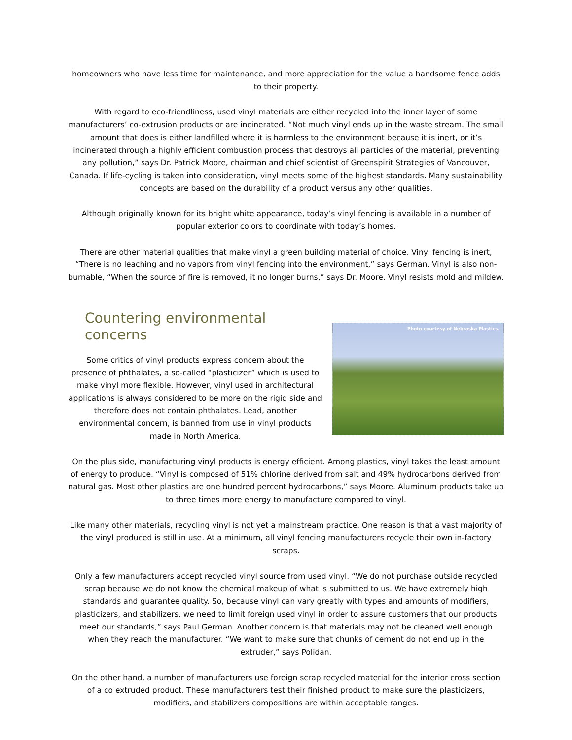homeowners who have less time for maintenance, and more appreciation for the value a handsome fence adds to their property.
With regard to eco-friendliness, used vinyl materials are either recycled into the inner layer of some manufacturers’ co-extrusion products or are incinerated. “Not much vinyl ends up in the waste stream. The small amount that does is either landfilled where it is harmless to the environment because it is inert, or it’s incinerated through a highly efficient combustion process that destroys all particles of the material, preventing any pollution,” says Dr. Patrick Moore, chairman and chief scientist of Greenspirit Strategies of Vancouver, Canada. If life-cycling is taken into consideration, vinyl meets some of the highest standards. Many sustainability concepts are based on the durability of a product versus any other qualities.
Although originally known for its bright white appearance, today’s vinyl fencing is available in a number of popular exterior colors to coordinate with today’s homes.
There are other material qualities that make vinyl a green building material of choice. Vinyl fencing is inert, “There is no leaching and no vapors from vinyl fencing into the environment,” says German. Vinyl is also non-burnable, “When the source of fire is removed, it no longer burns,” says Dr. Moore. Vinyl resists mold and mildew.
Photo courtesy of Nebraska Plastics.
Countering environmental concerns
Some critics of vinyl products express concern about the presence of phthalates, a so-called “plasticizer” which is used to make vinyl more flexible. However, vinyl used in architectural applications is always considered to be more on the rigid side and therefore does not contain phthalates. Lead, another environmental concern, is banned from use in vinyl products made in North America.
On the plus side, manufacturing vinyl products is energy efficient. Among plastics, vinyl takes the least amount of energy to produce. “Vinyl is composed of 51% chlorine derived from salt and 49% hydrocarbons derived from natural gas. Most other plastics are one hundred percent hydrocarbons,” says Moore. Aluminum products take up to three times more energy to manufacture compared to vinyl.
Like many other materials, recycling vinyl is not yet a mainstream practice. One reason is that a vast majority of the vinyl produced is still in use. At a minimum, all vinyl fencing manufacturers recycle their own in-factory scraps.
Only a few manufacturers accept recycled vinyl source from used vinyl. “We do not purchase outside recycled scrap because we do not know the chemical makeup of what is submitted to us. We have extremely high standards and guarantee quality. So, because vinyl can vary greatly with types and amounts of modifiers, plasticizers, and stabilizers, we need to limit foreign used vinyl in order to assure customers that our products meet our standards,” says Paul German. Another concern is that materials may not be cleaned well enough when they reach the manufacturer. “We want to make sure that chunks of cement do not end up in the extruder,” says Polidan.
On the other hand, a number of manufacturers use foreign scrap recycled material for the interior cross section of a co extruded product. These manufacturers test their finished product to make sure the plasticizers, modifiers, and stabilizers compositions are within acceptable ranges.